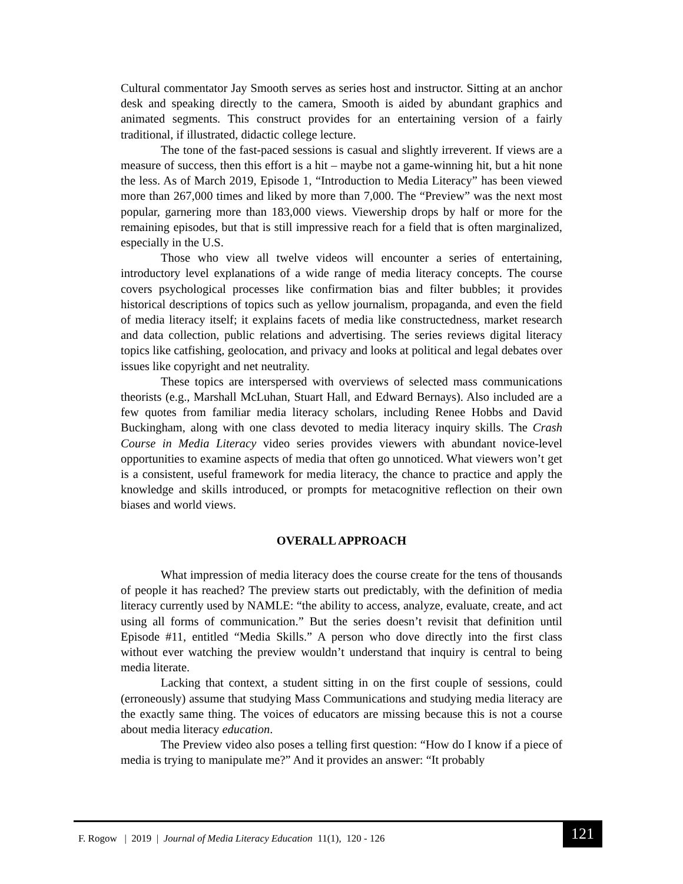Cultural commentator Jay Smooth serves as series host and instructor. Sitting at an anchor desk and speaking directly to the camera, Smooth is aided by abundant graphics and animated segments. This construct provides for an entertaining version of a fairly traditional, if illustrated, didactic college lecture.
The tone of the fast-paced sessions is casual and slightly irreverent. If views are a measure of success, then this effort is a hit – maybe not a game-winning hit, but a hit none the less. As of March 2019, Episode 1, “Introduction to Media Literacy” has been viewed more than 267,000 times and liked by more than 7,000. The “Preview” was the next most popular, garnering more than 183,000 views. Viewership drops by half or more for the remaining episodes, but that is still impressive reach for a field that is often marginalized, especially in the U.S.
Those who view all twelve videos will encounter a series of entertaining, introductory level explanations of a wide range of media literacy concepts. The course covers psychological processes like confirmation bias and filter bubbles; it provides historical descriptions of topics such as yellow journalism, propaganda, and even the field of media literacy itself; it explains facets of media like constructedness, market research and data collection, public relations and advertising. The series reviews digital literacy topics like catfishing, geolocation, and privacy and looks at political and legal debates over issues like copyright and net neutrality.
These topics are interspersed with overviews of selected mass communications theorists (e.g., Marshall McLuhan, Stuart Hall, and Edward Bernays). Also included are a few quotes from familiar media literacy scholars, including Renee Hobbs and David Buckingham, along with one class devoted to media literacy inquiry skills. The Crash Course in Media Literacy video series provides viewers with abundant novice-level opportunities to examine aspects of media that often go unnoticed. What viewers won’t get is a consistent, useful framework for media literacy, the chance to practice and apply the knowledge and skills introduced, or prompts for metacognitive reflection on their own biases and world views.
OVERALL APPROACH
What impression of media literacy does the course create for the tens of thousands of people it has reached? The preview starts out predictably, with the definition of media literacy currently used by NAMLE: “the ability to access, analyze, evaluate, create, and act using all forms of communication.” But the series doesn’t revisit that definition until Episode #11, entitled “Media Skills.” A person who dove directly into the first class without ever watching the preview wouldn’t understand that inquiry is central to being media literate.
Lacking that context, a student sitting in on the first couple of sessions, could (erroneously) assume that studying Mass Communications and studying media literacy are the exactly same thing. The voices of educators are missing because this is not a course about media literacy education.
The Preview video also poses a telling first question: “How do I know if a piece of media is trying to manipulate me?” And it provides an answer: “It probably
F. Rogow | 2019 | Journal of Media Literacy Education 11(1), 120 - 126
121